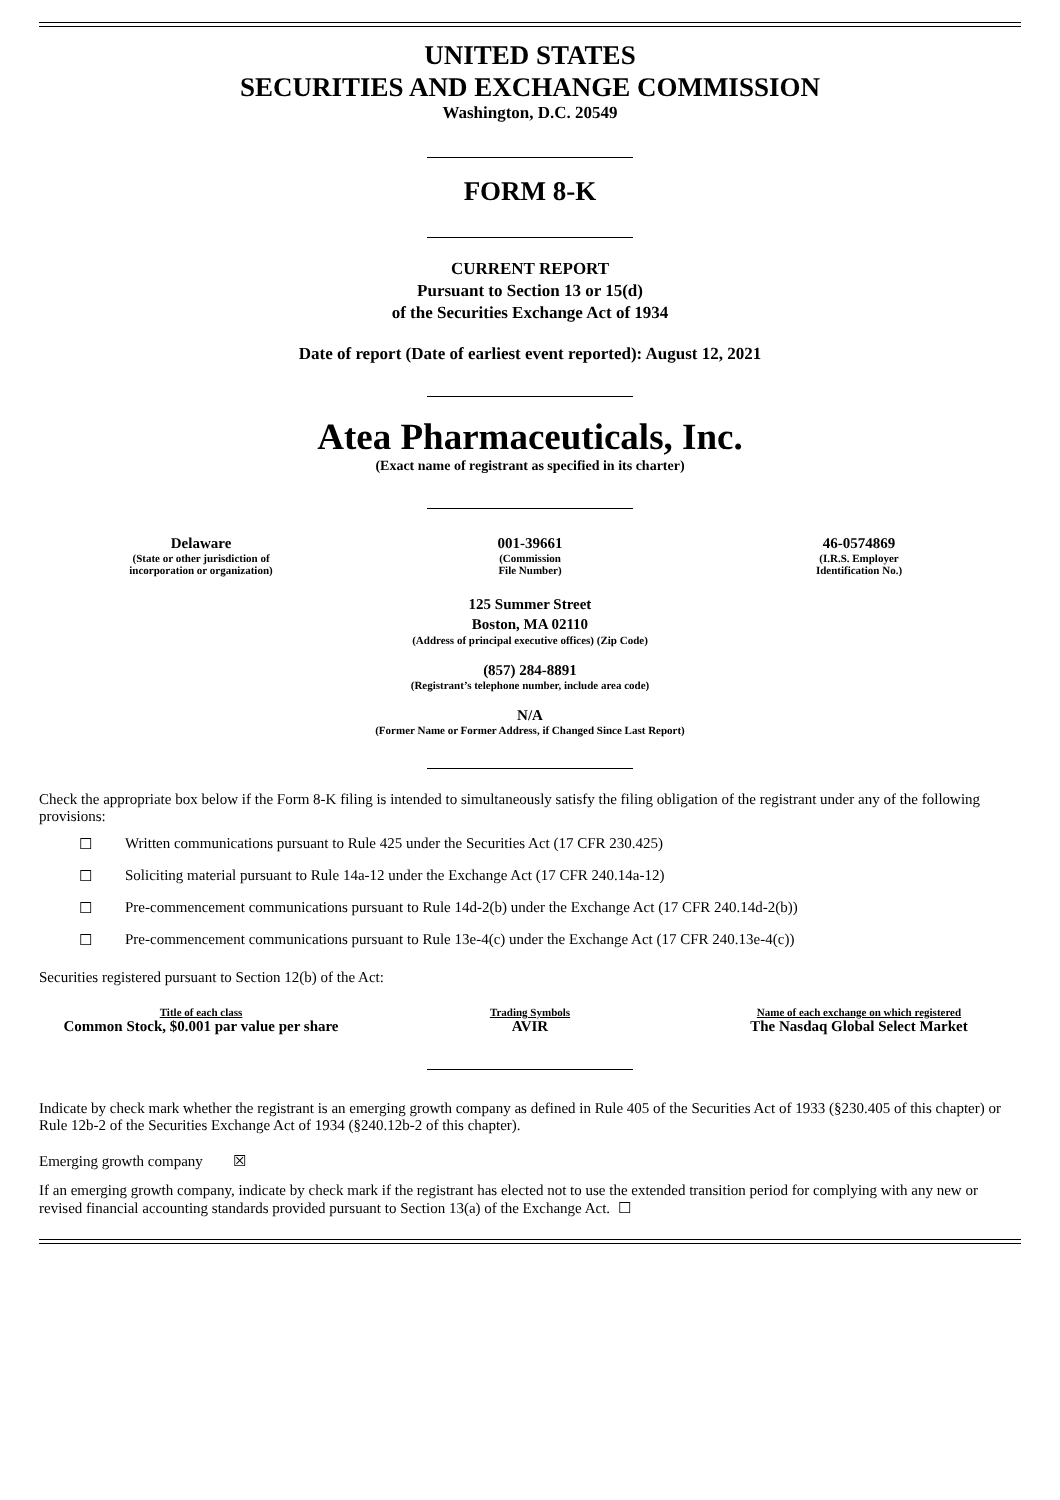UNITED STATES
SECURITIES AND EXCHANGE COMMISSION
Washington, D.C. 20549
FORM 8-K
CURRENT REPORT
Pursuant to Section 13 or 15(d)
of the Securities Exchange Act of 1934
Date of report (Date of earliest event reported): August 12, 2021
Atea Pharmaceuticals, Inc.
(Exact name of registrant as specified in its charter)
| Delaware | 001-39661 | 46-0574869 |
| (State or other jurisdiction of incorporation or organization) | (Commission File Number) | (I.R.S. Employer Identification No.) |
125 Summer Street
Boston, MA 02110
(Address of principal executive offices) (Zip Code)
(857) 284-8891
(Registrant’s telephone number, include area code)
N/A
(Former Name or Former Address, if Changed Since Last Report)
Check the appropriate box below if the Form 8-K filing is intended to simultaneously satisfy the filing obligation of the registrant under any of the following provisions:
☐ Written communications pursuant to Rule 425 under the Securities Act (17 CFR 230.425)
☐ Soliciting material pursuant to Rule 14a-12 under the Exchange Act (17 CFR 240.14a-12)
☐ Pre-commencement communications pursuant to Rule 14d-2(b) under the Exchange Act (17 CFR 240.14d-2(b))
☐ Pre-commencement communications pursuant to Rule 13e-4(c) under the Exchange Act (17 CFR 240.13e-4(c))
Securities registered pursuant to Section 12(b) of the Act:
| Title of each class | Trading Symbols | Name of each exchange on which registered |
| --- | --- | --- |
| Common Stock, $0.001 par value per share | AVIR | The Nasdaq Global Select Market |
Indicate by check mark whether the registrant is an emerging growth company as defined in Rule 405 of the Securities Act of 1933 (§230.405 of this chapter) or Rule 12b-2 of the Securities Exchange Act of 1934 (§240.12b-2 of this chapter).
Emerging growth company ☒
If an emerging growth company, indicate by check mark if the registrant has elected not to use the extended transition period for complying with any new or revised financial accounting standards provided pursuant to Section 13(a) of the Exchange Act. ☐